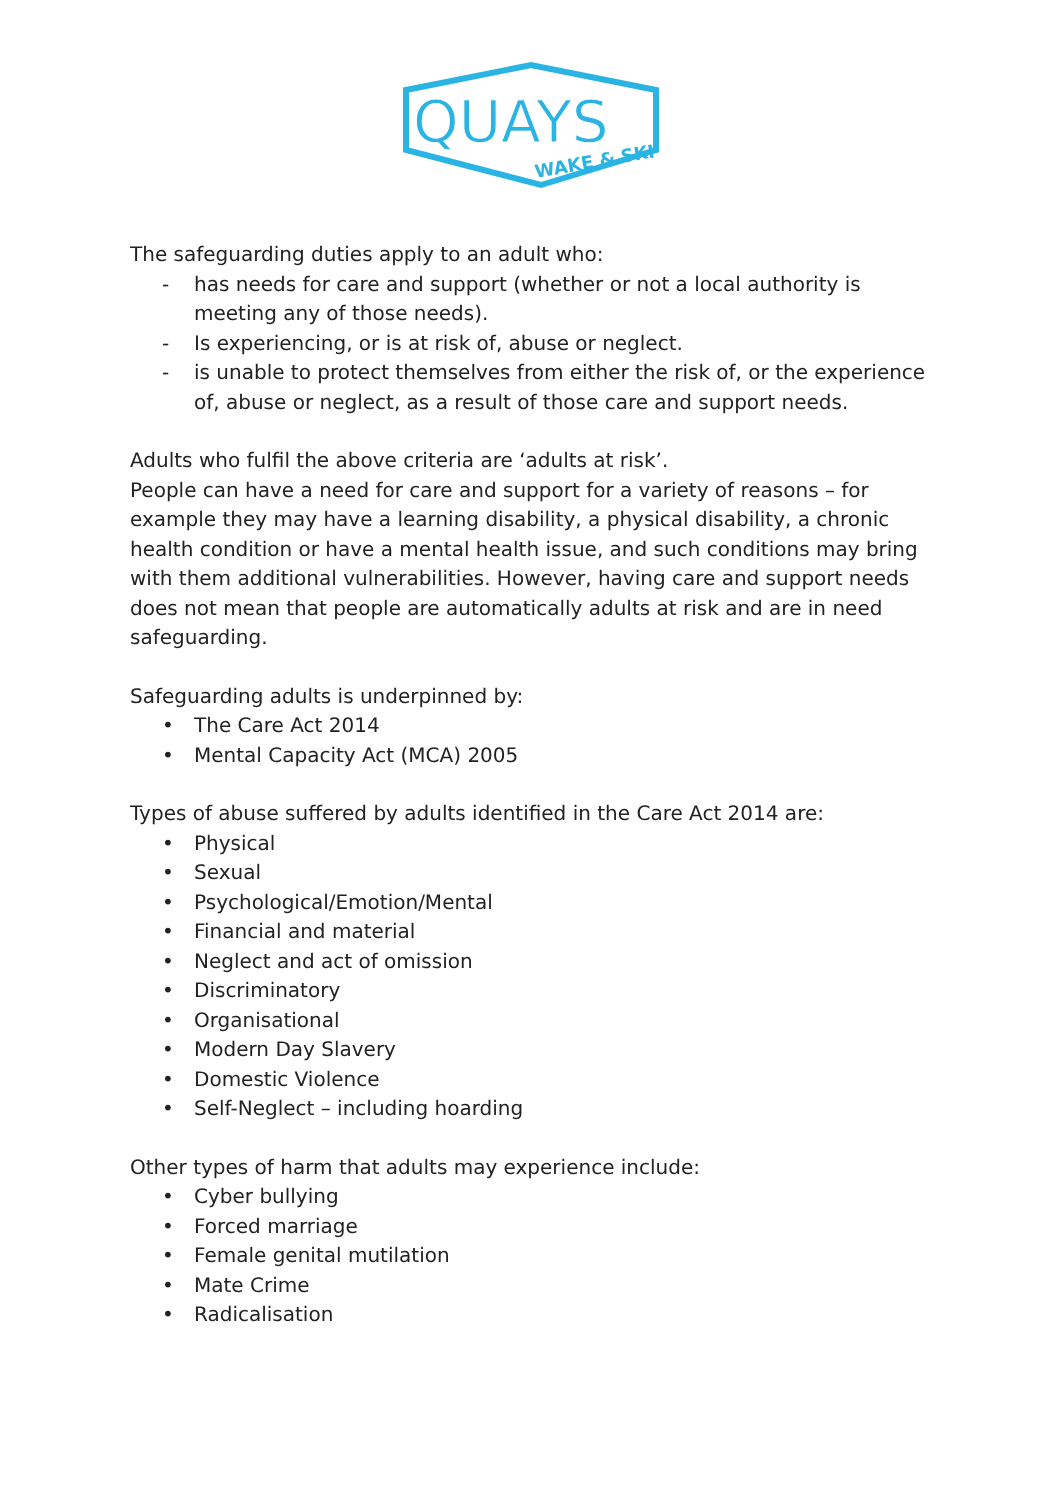QUAYS
WAKE & SKI
The safeguarding duties apply to an adult who:
- has needs for care and support (whether or not a local authority is meeting any of those needs).
- Is experiencing, or is at risk of, abuse or neglect.
- is unable to protect themselves from either the risk of, or the experience of, abuse or neglect, as a result of those care and support needs.
Adults who fulfil the above criteria are ‘adults at risk’.
People can have a need for care and support for a variety of reasons – for example they may have a learning disability, a physical disability, a chronic health condition or have a mental health issue, and such conditions may bring with them additional vulnerabilities. However, having care and support needs does not mean that people are automatically adults at risk and are in need safeguarding.
Safeguarding adults is underpinned by:
• The Care Act 2014
• Mental Capacity Act (MCA) 2005
Types of abuse suffered by adults identified in the Care Act 2014 are:
• Physical
• Sexual
• Psychological/Emotion/Mental
• Financial and material
• Neglect and act of omission
• Discriminatory
• Organisational
• Modern Day Slavery
• Domestic Violence
• Self-Neglect – including hoarding
Other types of harm that adults may experience include:
• Cyber bullying
• Forced marriage
• Female genital mutilation
• Mate Crime
• Radicalisation